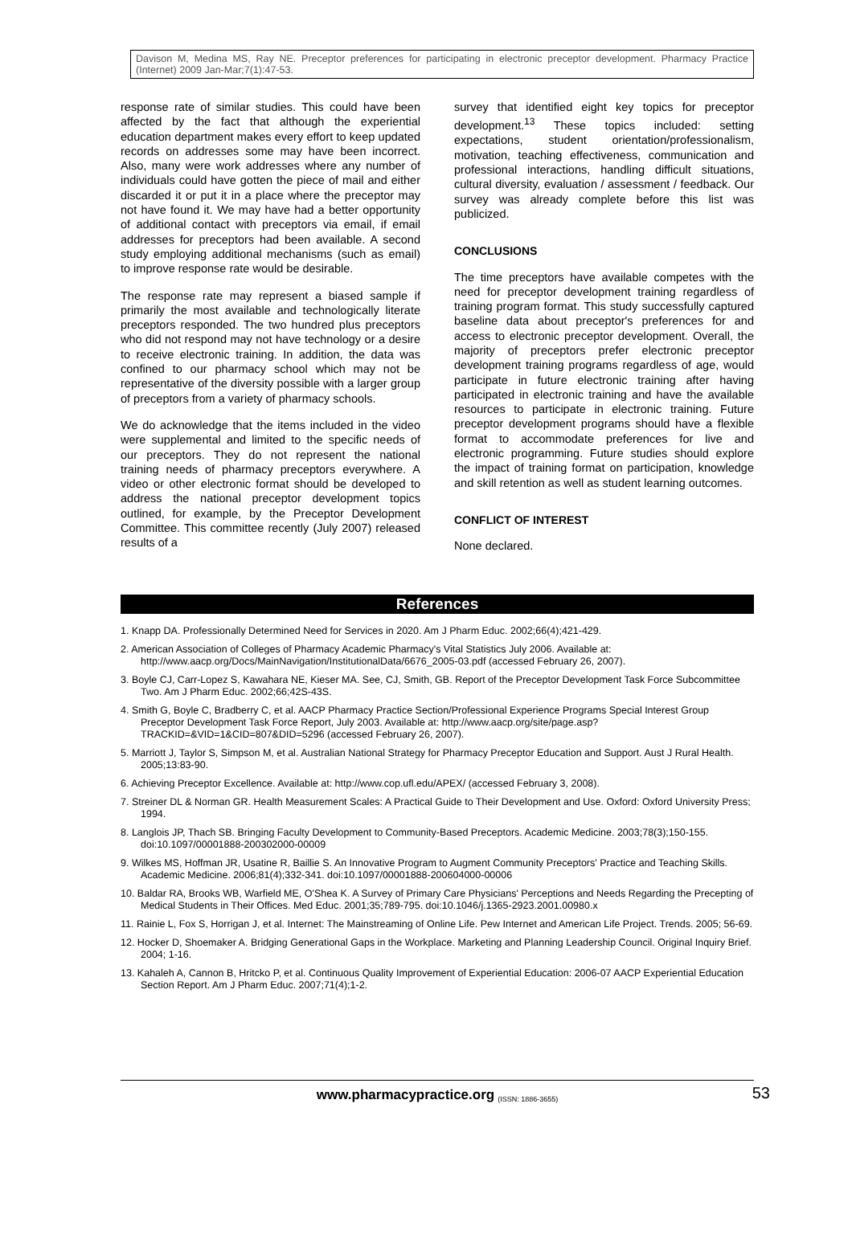Davison M, Medina MS, Ray NE. Preceptor preferences for participating in electronic preceptor development. Pharmacy Practice (Internet) 2009 Jan-Mar;7(1):47-53.
response rate of similar studies. This could have been affected by the fact that although the experiential education department makes every effort to keep updated records on addresses some may have been incorrect. Also, many were work addresses where any number of individuals could have gotten the piece of mail and either discarded it or put it in a place where the preceptor may not have found it. We may have had a better opportunity of additional contact with preceptors via email, if email addresses for preceptors had been available. A second study employing additional mechanisms (such as email) to improve response rate would be desirable.
The response rate may represent a biased sample if primarily the most available and technologically literate preceptors responded. The two hundred plus preceptors who did not respond may not have technology or a desire to receive electronic training. In addition, the data was confined to our pharmacy school which may not be representative of the diversity possible with a larger group of preceptors from a variety of pharmacy schools.
We do acknowledge that the items included in the video were supplemental and limited to the specific needs of our preceptors. They do not represent the national training needs of pharmacy preceptors everywhere. A video or other electronic format should be developed to address the national preceptor development topics outlined, for example, by the Preceptor Development Committee. This committee recently (July 2007) released results of a
survey that identified eight key topics for preceptor development.<sup>13</sup> These topics included: setting expectations, student orientation/professionalism, motivation, teaching effectiveness, communication and professional interactions, handling difficult situations, cultural diversity, evaluation / assessment / feedback. Our survey was already complete before this list was publicized.
CONCLUSIONS
The time preceptors have available competes with the need for preceptor development training regardless of training program format. This study successfully captured baseline data about preceptor's preferences for and access to electronic preceptor development. Overall, the majority of preceptors prefer electronic preceptor development training programs regardless of age, would participate in future electronic training after having participated in electronic training and have the available resources to participate in electronic training. Future preceptor development programs should have a flexible format to accommodate preferences for live and electronic programming. Future studies should explore the impact of training format on participation, knowledge and skill retention as well as student learning outcomes.
CONFLICT OF INTEREST
None declared.
References
1. Knapp DA. Professionally Determined Need for Services in 2020. Am J Pharm Educ. 2002;66(4);421-429.
2. American Association of Colleges of Pharmacy Academic Pharmacy's Vital Statistics July 2006. Available at: http://www.aacp.org/Docs/MainNavigation/InstitutionalData/6676_2005-03.pdf (accessed February 26, 2007).
3. Boyle CJ, Carr-Lopez S, Kawahara NE, Kieser MA. See, CJ, Smith, GB. Report of the Preceptor Development Task Force Subcommittee Two. Am J Pharm Educ. 2002;66;42S-43S.
4. Smith G, Boyle C, Bradberry C, et al. AACP Pharmacy Practice Section/Professional Experience Programs Special Interest Group Preceptor Development Task Force Report, July 2003. Available at: http://www.aacp.org/site/page.asp?TRACKID=&VID=1&CID=807&DID=5296 (accessed February 26, 2007).
5. Marriott J, Taylor S, Simpson M, et al. Australian National Strategy for Pharmacy Preceptor Education and Support. Aust J Rural Health. 2005;13:83-90.
6. Achieving Preceptor Excellence. Available at: http://www.cop.ufl.edu/APEX/ (accessed February 3, 2008).
7. Streiner DL & Norman GR. Health Measurement Scales: A Practical Guide to Their Development and Use. Oxford: Oxford University Press; 1994.
8. Langlois JP, Thach SB. Bringing Faculty Development to Community-Based Preceptors. Academic Medicine. 2003;78(3);150-155. doi:10.1097/00001888-200302000-00009
9. Wilkes MS, Hoffman JR, Usatine R, Baillie S. An Innovative Program to Augment Community Preceptors' Practice and Teaching Skills. Academic Medicine. 2006;81(4);332-341. doi:10.1097/00001888-200604000-00006
10. Baldar RA, Brooks WB, Warfield ME, O'Shea K. A Survey of Primary Care Physicians' Perceptions and Needs Regarding the Precepting of Medical Students in Their Offices. Med Educ. 2001;35;789-795. doi:10.1046/j.1365-2923.2001.00980.x
11. Rainie L, Fox S, Horrigan J, et al. Internet: The Mainstreaming of Online Life. Pew Internet and American Life Project. Trends. 2005; 56-69.
12. Hocker D, Shoemaker A. Bridging Generational Gaps in the Workplace. Marketing and Planning Leadership Council. Original Inquiry Brief. 2004; 1-16.
13. Kahaleh A, Cannon B, Hritcko P, et al. Continuous Quality Improvement of Experiential Education: 2006-07 AACP Experiential Education Section Report. Am J Pharm Educ. 2007;71(4);1-2.
www.pharmacypractice.org (ISSN: 1886-3655) 53